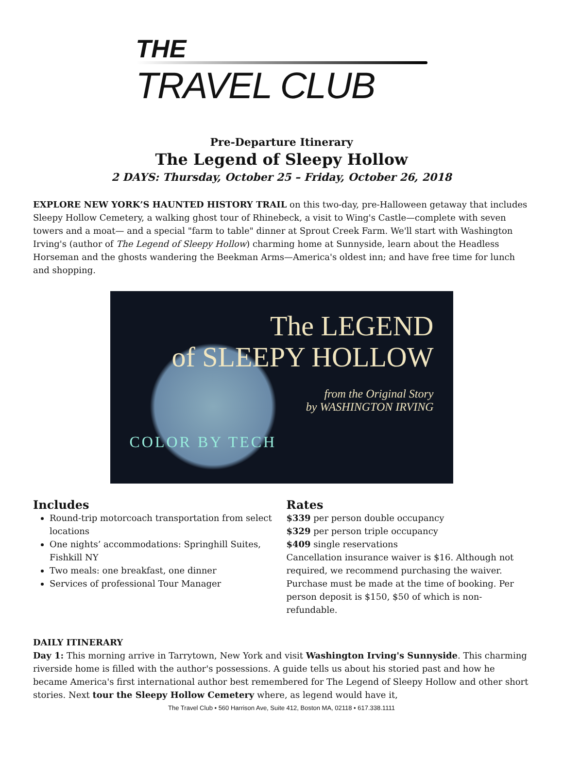THE
TRAVEL CLUB
Pre-Departure Itinerary
The Legend of Sleepy Hollow
2 DAYS: Thursday, October 25 – Friday, October 26, 2018
EXPLORE NEW YORK’S HAUNTED HISTORY TRAIL on this two-day, pre-Halloween getaway that includes Sleepy Hollow Cemetery, a walking ghost tour of Rhinebeck, a visit to Wing's Castle—complete with seven towers and a moat— and a special "farm to table" dinner at Sprout Creek Farm. We'll start with Washington Irving's (author of The Legend of Sleepy Hollow) charming home at Sunnyside, learn about the Headless Horseman and the ghosts wandering the Beekman Arms—America's oldest inn; and have free time for lunch and shopping.
The LEGEND
of SLEEPY HOLLOW
from the Original Story
by WASHINGTON IRVING
COLOR BY TECH
Includes
Round-trip motorcoach transportation from select locations
One nights’ accommodations: Springhill Suites, Fishkill NY
Two meals: one breakfast, one dinner
Services of professional Tour Manager
Rates
$339 per person double occupancy
$329 per person triple occupancy
$409 single reservations
Cancellation insurance waiver is $16. Although not required, we recommend purchasing the waiver. Purchase must be made at the time of booking. Per person deposit is $150, $50 of which is non-refundable.
DAILY ITINERARY
Day 1: This morning arrive in Tarrytown, New York and visit Washington Irving's Sunnyside. This charming riverside home is filled with the author's possessions. A guide tells us about his storied past and how he became America's first international author best remembered for The Legend of Sleepy Hollow and other short stories. Next tour the Sleepy Hollow Cemetery where, as legend would have it,
The Travel Club • 560 Harrison Ave, Suite 412, Boston MA, 02118 • 617.338.1111